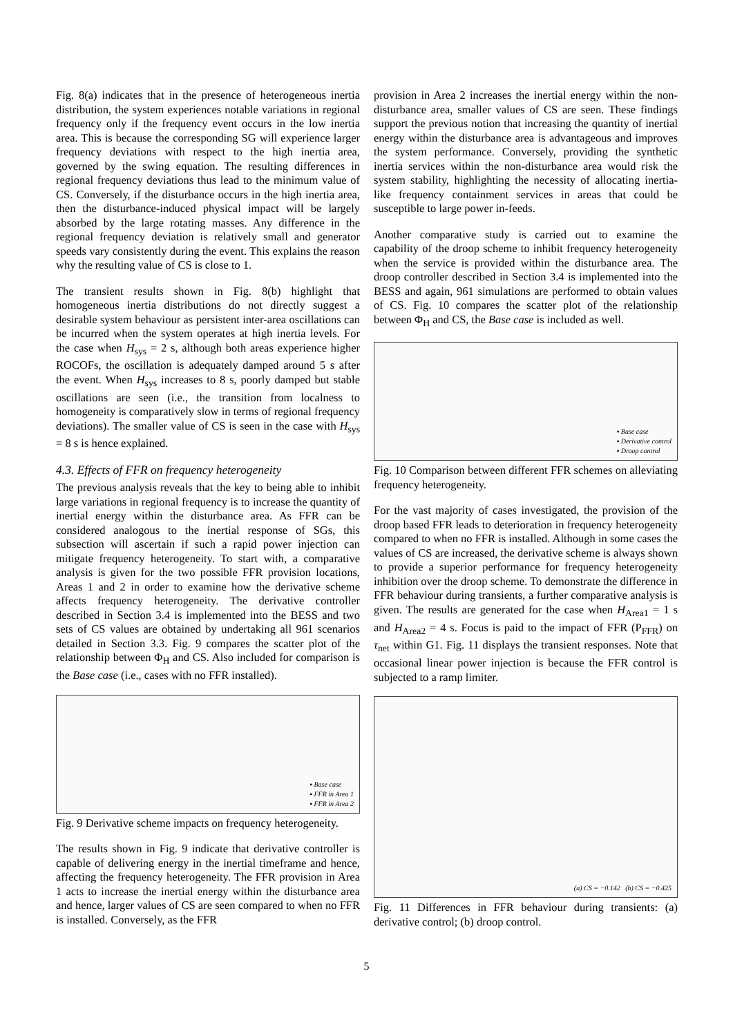Fig. 8(a) indicates that in the presence of heterogeneous inertia distribution, the system experiences notable variations in regional frequency only if the frequency event occurs in the low inertia area. This is because the corresponding SG will experience larger frequency deviations with respect to the high inertia area, governed by the swing equation. The resulting differences in regional frequency deviations thus lead to the minimum value of CS. Conversely, if the disturbance occurs in the high inertia area, then the disturbance-induced physical impact will be largely absorbed by the large rotating masses. Any difference in the regional frequency deviation is relatively small and generator speeds vary consistently during the event. This explains the reason why the resulting value of CS is close to 1.
The transient results shown in Fig. 8(b) highlight that homogeneous inertia distributions do not directly suggest a desirable system behaviour as persistent inter-area oscillations can be incurred when the system operates at high inertia levels. For the case when H<sub>sys</sub> = 2 s, although both areas experience higher ROCOFs, the oscillation is adequately damped around 5 s after the event. When H<sub>sys</sub> increases to 8 s, poorly damped but stable oscillations are seen (i.e., the transition from localness to homogeneity is comparatively slow in terms of regional frequency deviations). The smaller value of CS is seen in the case with H<sub>sys</sub> = 8 s is hence explained.
4.3. Effects of FFR on frequency heterogeneity
The previous analysis reveals that the key to being able to inhibit large variations in regional frequency is to increase the quantity of inertial energy within the disturbance area. As FFR can be considered analogous to the inertial response of SGs, this subsection will ascertain if such a rapid power injection can mitigate frequency heterogeneity. To start with, a comparative analysis is given for the two possible FFR provision locations, Areas 1 and 2 in order to examine how the derivative scheme affects frequency heterogeneity. The derivative controller described in Section 3.4 is implemented into the BESS and two sets of CS values are obtained by undertaking all 961 scenarios detailed in Section 3.3. Fig. 9 compares the scatter plot of the relationship between Φ<sub>H</sub> and CS. Also included for comparison is the Base case (i.e., cases with no FFR installed).
▪ Base case
▪ FFR in Area 1
▪ FFR in Area 2
Fig. 9 Derivative scheme impacts on frequency heterogeneity.
The results shown in Fig. 9 indicate that derivative controller is capable of delivering energy in the inertial timeframe and hence, affecting the frequency heterogeneity. The FFR provision in Area 1 acts to increase the inertial energy within the disturbance area and hence, larger values of CS are seen compared to when no FFR is installed. Conversely, as the FFR
provision in Area 2 increases the inertial energy within the non-disturbance area, smaller values of CS are seen. These findings support the previous notion that increasing the quantity of inertial energy within the disturbance area is advantageous and improves the system performance. Conversely, providing the synthetic inertia services within the non-disturbance area would risk the system stability, highlighting the necessity of allocating inertia-like frequency containment services in areas that could be susceptible to large power in-feeds.
Another comparative study is carried out to examine the capability of the droop scheme to inhibit frequency heterogeneity when the service is provided within the disturbance area. The droop controller described in Section 3.4 is implemented into the BESS and again, 961 simulations are performed to obtain values of CS. Fig. 10 compares the scatter plot of the relationship between Φ<sub>H</sub> and CS, the Base case is included as well.
▪ Base case
▪ Derivative control
▪ Droop control
Fig. 10 Comparison between different FFR schemes on alleviating frequency heterogeneity.
For the vast majority of cases investigated, the provision of the droop based FFR leads to deterioration in frequency heterogeneity compared to when no FFR is installed. Although in some cases the values of CS are increased, the derivative scheme is always shown to provide a superior performance for frequency heterogeneity inhibition over the droop scheme. To demonstrate the difference in FFR behaviour during transients, a further comparative analysis is given. The results are generated for the case when H<sub>Area1</sub> = 1 s and H<sub>Area2</sub> = 4 s. Focus is paid to the impact of FFR (P<sub>FFR</sub>) on τ<sub>net</sub> within G1. Fig. 11 displays the transient responses. Note that occasional linear power injection is because the FFR control is subjected to a ramp limiter.
(a) CS = −0.142 (b) CS = −0.425
Fig. 11 Differences in FFR behaviour during transients: (a) derivative control; (b) droop control.
5